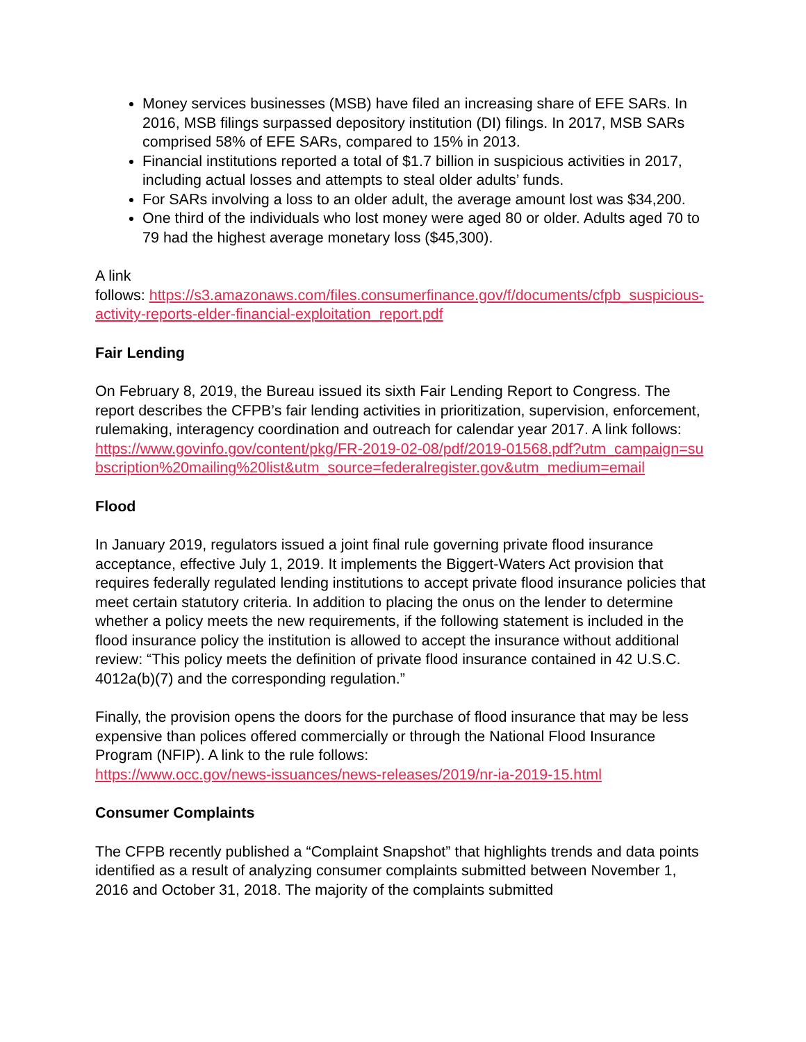Money services businesses (MSB) have filed an increasing share of EFE SARs. In 2016, MSB filings surpassed depository institution (DI) filings. In 2017, MSB SARs comprised 58% of EFE SARs, compared to 15% in 2013.
Financial institutions reported a total of $1.7 billion in suspicious activities in 2017, including actual losses and attempts to steal older adults’ funds.
For SARs involving a loss to an older adult, the average amount lost was $34,200.
One third of the individuals who lost money were aged 80 or older. Adults aged 70 to 79 had the highest average monetary loss ($45,300).
A link
follows: https://s3.amazonaws.com/files.consumerfinance.gov/f/documents/cfpb_suspicious-activity-reports-elder-financial-exploitation_report.pdf
Fair Lending
On February 8, 2019, the Bureau issued its sixth Fair Lending Report to Congress. The report describes the CFPB’s fair lending activities in prioritization, supervision, enforcement, rulemaking, interagency coordination and outreach for calendar year 2017. A link follows:
https://www.govinfo.gov/content/pkg/FR-2019-02-08/pdf/2019-01568.pdf?utm_campaign=subscription%20mailing%20list&utm_source=federalregister.gov&utm_medium=email
Flood
In January 2019, regulators issued a joint final rule governing private flood insurance acceptance, effective July 1, 2019. It implements the Biggert-Waters Act provision that requires federally regulated lending institutions to accept private flood insurance policies that meet certain statutory criteria. In addition to placing the onus on the lender to determine whether a policy meets the new requirements, if the following statement is included in the flood insurance policy the institution is allowed to accept the insurance without additional review: “This policy meets the definition of private flood insurance contained in 42 U.S.C. 4012a(b)(7) and the corresponding regulation.”
Finally, the provision opens the doors for the purchase of flood insurance that may be less expensive than polices offered commercially or through the National Flood Insurance Program (NFIP). A link to the rule follows:
https://www.occ.gov/news-issuances/news-releases/2019/nr-ia-2019-15.html
Consumer Complaints
The CFPB recently published a “Complaint Snapshot” that highlights trends and data points identified as a result of analyzing consumer complaints submitted between November 1, 2016 and October 31, 2018. The majority of the complaints submitted